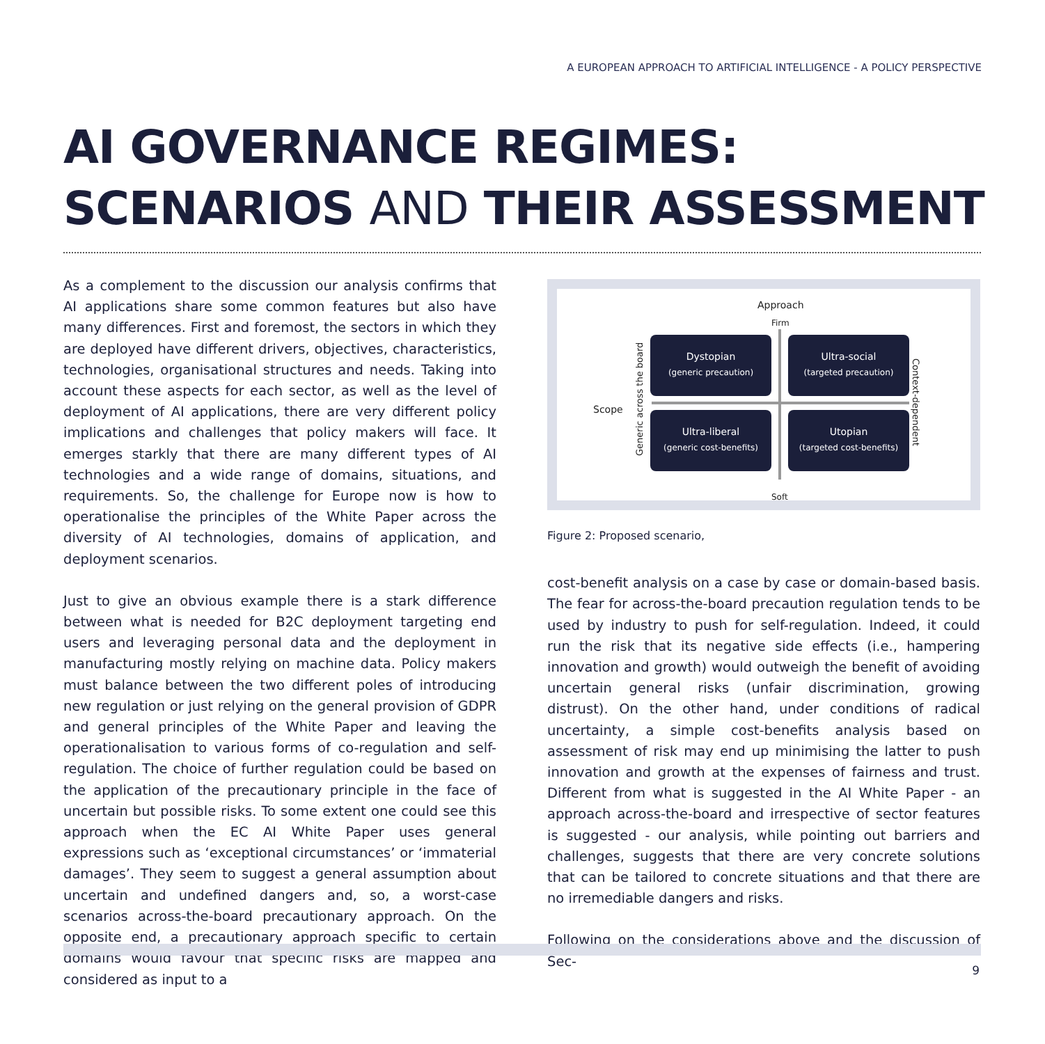A EUROPEAN APPROACH TO ARTIFICIAL INTELLIGENCE - A POLICY PERSPECTIVE
AI GOVERNANCE REGIMES:
SCENARIOS AND THEIR ASSESSMENT
As a complement to the discussion our analysis confirms that AI applications share some common features but also have many differences. First and foremost, the sectors in which they are deployed have different drivers, objectives, characteristics, technologies, organisational structures and needs. Taking into account these aspects for each sector, as well as the level of deployment of AI applications, there are very different policy implications and challenges that policy makers will face. It emerges starkly that there are many different types of AI technologies and a wide range of domains, situations, and requirements. So, the challenge for Europe now is how to operationalise the principles of the White Paper across the diversity of AI technologies, domains of application, and deployment scenarios.
Just to give an obvious example there is a stark difference between what is needed for B2C deployment targeting end users and leveraging personal data and the deployment in manufacturing mostly relying on machine data. Policy makers must balance between the two different poles of introducing new regulation or just relying on the general provision of GDPR and general principles of the White Paper and leaving the operationalisation to various forms of co-regulation and self-regulation. The choice of further regulation could be based on the application of the precautionary principle in the face of uncertain but possible risks. To some extent one could see this approach when the EC AI White Paper uses general expressions such as ‘exceptional circumstances’ or ‘immaterial damages’. They seem to suggest a general assumption about uncertain and undefined dangers and, so, a worst-case scenarios across-the-board precautionary approach. On the opposite end, a precautionary approach specific to certain domains would favour that specific risks are mapped and considered as input to a
Approach
Firm
Soft
Scope
Generic across the board
Context-dependent
Dystopian
(generic precaution)
Ultra-social
(targeted precaution)
Ultra-liberal
(generic cost-benefits)
Utopian
(targeted cost-benefits)
Figure 2: Proposed scenario,
cost-benefit analysis on a case by case or domain-based basis. The fear for across-the-board precaution regulation tends to be used by industry to push for self-regulation. Indeed, it could run the risk that its negative side effects (i.e., hampering innovation and growth) would outweigh the benefit of avoiding uncertain general risks (unfair discrimination, growing distrust). On the other hand, under conditions of radical uncertainty, a simple cost-benefits analysis based on assessment of risk may end up minimising the latter to push innovation and growth at the expenses of fairness and trust. Different from what is suggested in the AI White Paper - an approach across-the-board and irrespective of sector features is suggested - our analysis, while pointing out barriers and challenges, suggests that there are very concrete solutions that can be tailored to concrete situations and that there are no irremediable dangers and risks.
Following on the considerations above and the discussion of Sec-
9